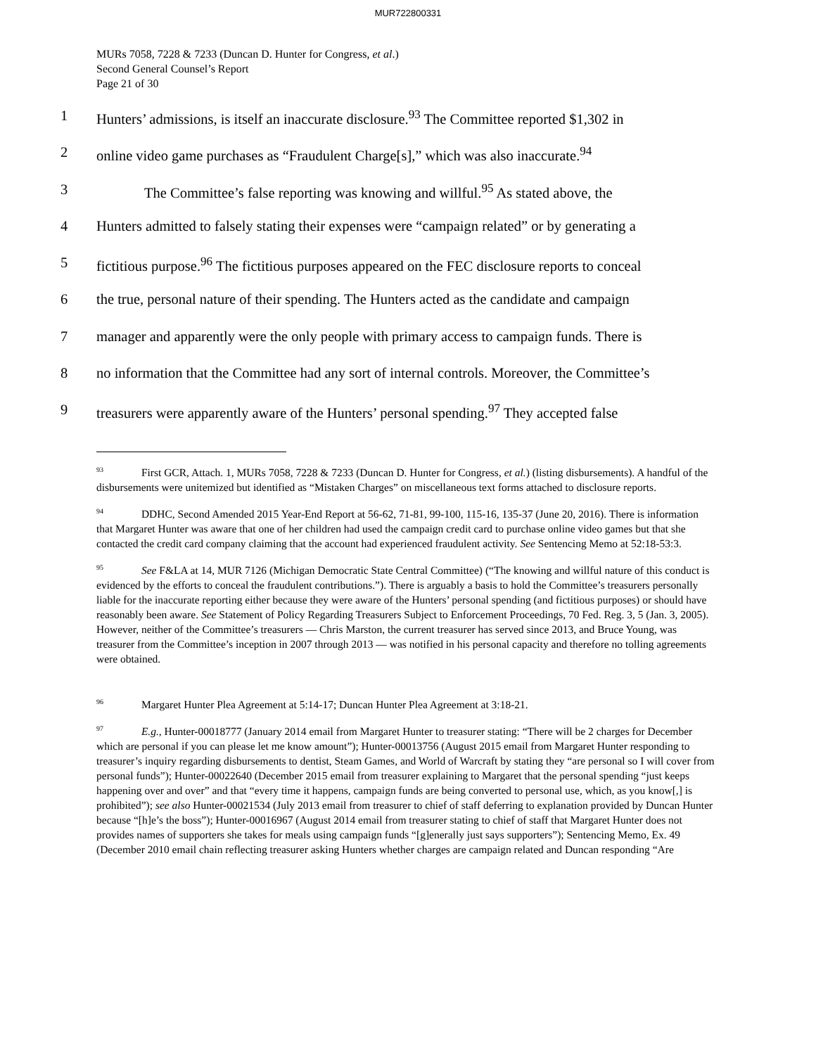MUR722800331
MURs 7058, 7228 & 7233 (Duncan D. Hunter for Congress, et al.)
Second General Counsel’s Report
Page 21 of 30
1 Hunters’ admissions, is itself an inaccurate disclosure.<sup>93</sup> The Committee reported $1,302 in
2 online video game purchases as “Fraudulent Charge[s],” which was also inaccurate.<sup>94</sup>
3 The Committee’s false reporting was knowing and willful.<sup>95</sup> As stated above, the
4 Hunters admitted to falsely stating their expenses were “campaign related” or by generating a
5 fictitious purpose.<sup>96</sup> The fictitious purposes appeared on the FEC disclosure reports to conceal
6 the true, personal nature of their spending. The Hunters acted as the candidate and campaign
7 manager and apparently were the only people with primary access to campaign funds. There is
8 no information that the Committee had any sort of internal controls. Moreover, the Committee’s
9 treasurers were apparently aware of the Hunters’ personal spending.<sup>97</sup> They accepted false
<sup>93</sup> First GCR, Attach. 1, MURs 7058, 7228 & 7233 (Duncan D. Hunter for Congress, et al.) (listing disbursements). A handful of the disbursements were unitemized but identified as “Mistaken Charges” on miscellaneous text forms attached to disclosure reports.
<sup>94</sup> DDHC, Second Amended 2015 Year-End Report at 56-62, 71-81, 99-100, 115-16, 135-37 (June 20, 2016). There is information that Margaret Hunter was aware that one of her children had used the campaign credit card to purchase online video games but that she contacted the credit card company claiming that the account had experienced fraudulent activity. See Sentencing Memo at 52:18-53:3.
<sup>95</sup> See F&LA at 14, MUR 7126 (Michigan Democratic State Central Committee) (“The knowing and willful nature of this conduct is evidenced by the efforts to conceal the fraudulent contributions.”). There is arguably a basis to hold the Committee’s treasurers personally liable for the inaccurate reporting either because they were aware of the Hunters’ personal spending (and fictitious purposes) or should have reasonably been aware. See Statement of Policy Regarding Treasurers Subject to Enforcement Proceedings, 70 Fed. Reg. 3, 5 (Jan. 3, 2005). However, neither of the Committee’s treasurers — Chris Marston, the current treasurer has served since 2013, and Bruce Young, was treasurer from the Committee’s inception in 2007 through 2013 — was notified in his personal capacity and therefore no tolling agreements were obtained.
<sup>96</sup> Margaret Hunter Plea Agreement at 5:14-17; Duncan Hunter Plea Agreement at 3:18-21.
<sup>97</sup> E.g., Hunter-00018777 (January 2014 email from Margaret Hunter to treasurer stating: “There will be 2 charges for December which are personal if you can please let me know amount”); Hunter-00013756 (August 2015 email from Margaret Hunter responding to treasurer’s inquiry regarding disbursements to dentist, Steam Games, and World of Warcraft by stating they “are personal so I will cover from personal funds”); Hunter-00022640 (December 2015 email from treasurer explaining to Margaret that the personal spending “just keeps happening over and over” and that “every time it happens, campaign funds are being converted to personal use, which, as you know[,] is prohibited”); see also Hunter-00021534 (July 2013 email from treasurer to chief of staff deferring to explanation provided by Duncan Hunter because “[h]e’s the boss”); Hunter-00016967 (August 2014 email from treasurer stating to chief of staff that Margaret Hunter does not provides names of supporters she takes for meals using campaign funds “[g]enerally just says supporters”); Sentencing Memo, Ex. 49 (December 2010 email chain reflecting treasurer asking Hunters whether charges are campaign related and Duncan responding “Are